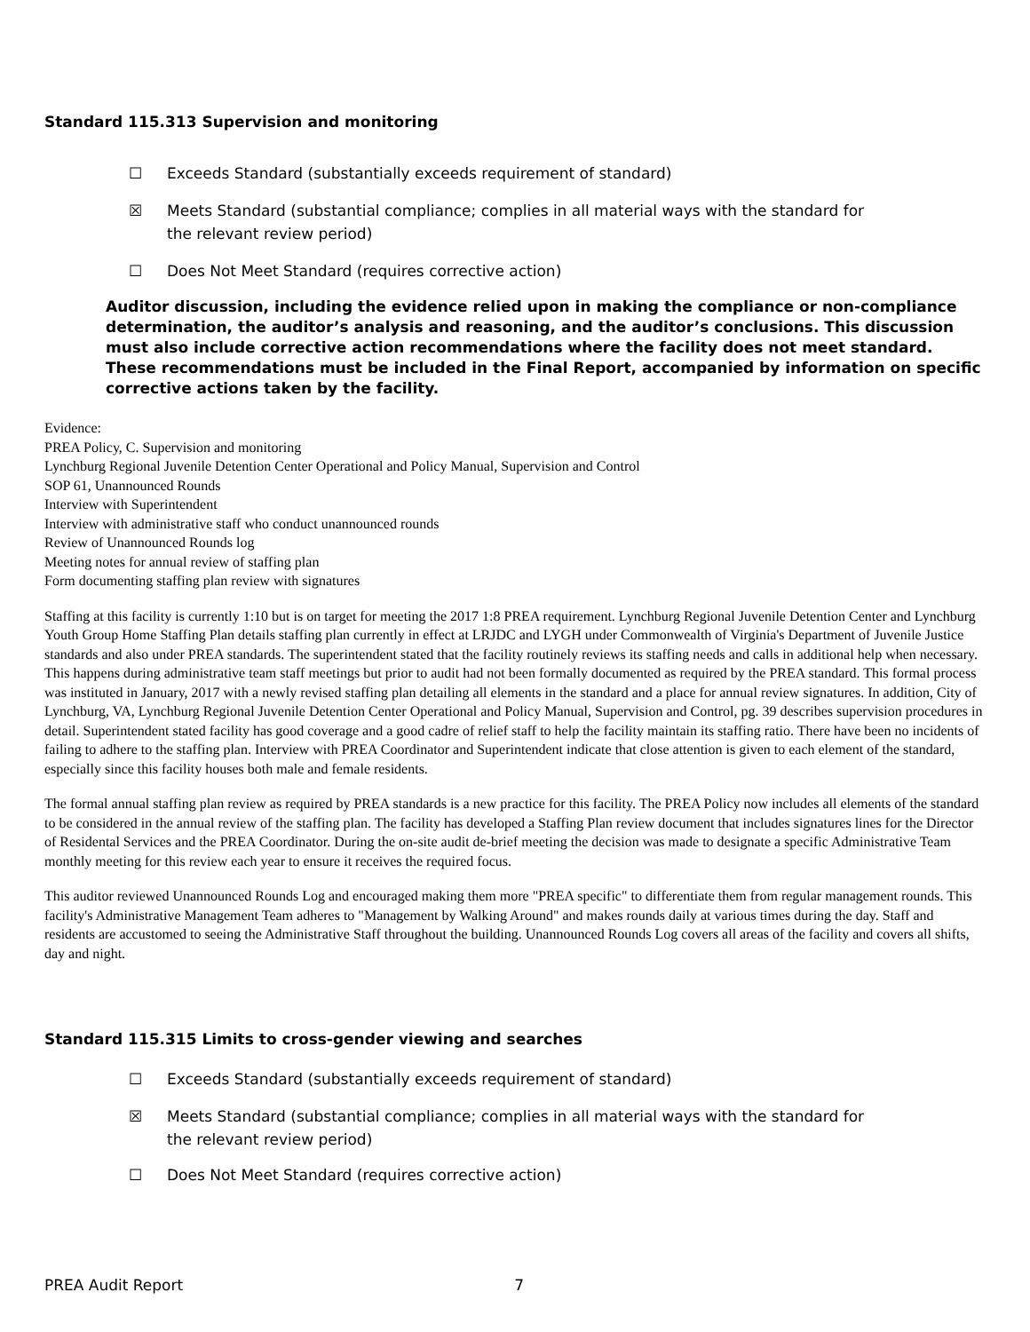Standard 115.313 Supervision and monitoring
☐ Exceeds Standard (substantially exceeds requirement of standard)
☒ Meets Standard (substantial compliance; complies in all material ways with the standard for the relevant review period)
☐ Does Not Meet Standard (requires corrective action)
Auditor discussion, including the evidence relied upon in making the compliance or non-compliance determination, the auditor’s analysis and reasoning, and the auditor’s conclusions. This discussion must also include corrective action recommendations where the facility does not meet standard. These recommendations must be included in the Final Report, accompanied by information on specific corrective actions taken by the facility.
Evidence:
PREA Policy, C. Supervision and monitoring
Lynchburg Regional Juvenile Detention Center Operational and Policy Manual, Supervision and Control
SOP 61, Unannounced Rounds
Interview with Superintendent
Interview with administrative staff who conduct unannounced rounds
Review of Unannounced Rounds log
Meeting notes for annual review of staffing plan
Form documenting staffing plan review with signatures
Staffing at this facility is currently 1:10 but is on target for meeting the 2017 1:8 PREA requirement. Lynchburg Regional Juvenile Detention Center and Lynchburg Youth Group Home Staffing Plan details staffing plan currently in effect at LRJDC and LYGH under Commonwealth of Virginia's Department of Juvenile Justice standards and also under PREA standards. The superintendent stated that the facility routinely reviews its staffing needs and calls in additional help when necessary. This happens during administrative team staff meetings but prior to audit had not been formally documented as required by the PREA standard. This formal process was instituted in January, 2017 with a newly revised staffing plan detailing all elements in the standard and a place for annual review signatures. In addition, City of Lynchburg, VA, Lynchburg Regional Juvenile Detention Center Operational and Policy Manual, Supervision and Control, pg. 39 describes supervision procedures in detail. Superintendent stated facility has good coverage and a good cadre of relief staff to help the facility maintain its staffing ratio. There have been no incidents of failing to adhere to the staffing plan. Interview with PREA Coordinator and Superintendent indicate that close attention is given to each element of the standard, especially since this facility houses both male and female residents.
The formal annual staffing plan review as required by PREA standards is a new practice for this facility. The PREA Policy now includes all elements of the standard to be considered in the annual review of the staffing plan. The facility has developed a Staffing Plan review document that includes signatures lines for the Director of Residental Services and the PREA Coordinator. During the on-site audit de-brief meeting the decision was made to designate a specific Administrative Team monthly meeting for this review each year to ensure it receives the required focus.
This auditor reviewed Unannounced Rounds Log and encouraged making them more "PREA specific" to differentiate them from regular management rounds. This facility's Administrative Management Team adheres to "Management by Walking Around" and makes rounds daily at various times during the day. Staff and residents are accustomed to seeing the Administrative Staff throughout the building. Unannounced Rounds Log covers all areas of the facility and covers all shifts, day and night.
Standard 115.315 Limits to cross-gender viewing and searches
☐ Exceeds Standard (substantially exceeds requirement of standard)
☒ Meets Standard (substantial compliance; complies in all material ways with the standard for the relevant review period)
☐ Does Not Meet Standard (requires corrective action)
PREA Audit Report 7